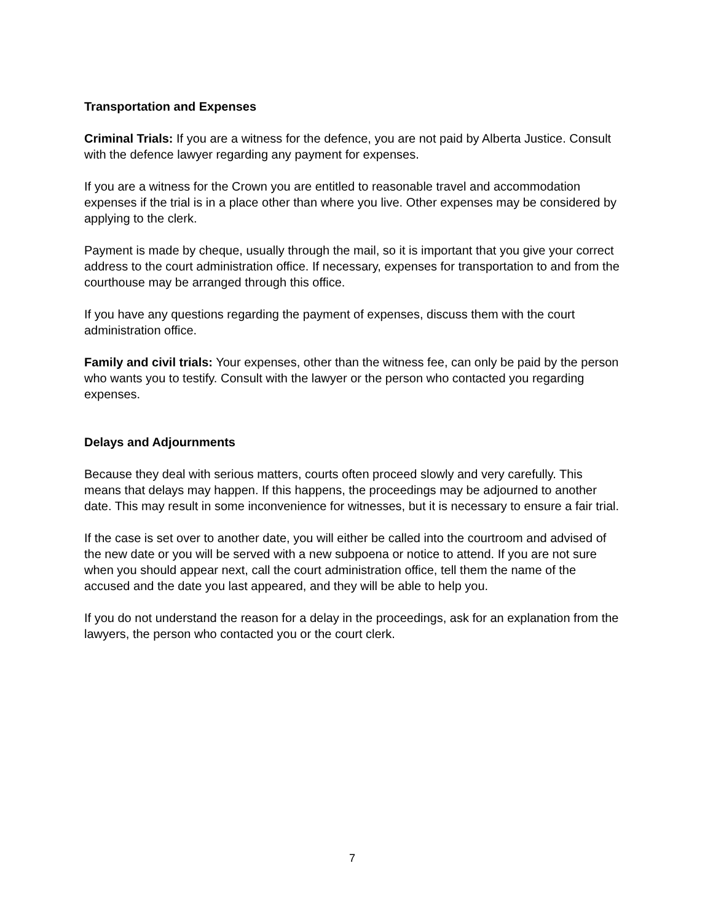Transportation and Expenses
Criminal Trials: If you are a witness for the defence, you are not paid by Alberta Justice. Consult with the defence lawyer regarding any payment for expenses.
If you are a witness for the Crown you are entitled to reasonable travel and accommodation expenses if the trial is in a place other than where you live. Other expenses may be considered by applying to the clerk.
Payment is made by cheque, usually through the mail, so it is important that you give your correct address to the court administration office. If necessary, expenses for transportation to and from the courthouse may be arranged through this office.
If you have any questions regarding the payment of expenses, discuss them with the court administration office.
Family and civil trials: Your expenses, other than the witness fee, can only be paid by the person who wants you to testify. Consult with the lawyer or the person who contacted you regarding expenses.
Delays and Adjournments
Because they deal with serious matters, courts often proceed slowly and very carefully. This means that delays may happen. If this happens, the proceedings may be adjourned to another date. This may result in some inconvenience for witnesses, but it is necessary to ensure a fair trial.
If the case is set over to another date, you will either be called into the courtroom and advised of the new date or you will be served with a new subpoena or notice to attend. If you are not sure when you should appear next, call the court administration office, tell them the name of the accused and the date you last appeared, and they will be able to help you.
If you do not understand the reason for a delay in the proceedings, ask for an explanation from the lawyers, the person who contacted you or the court clerk.
7